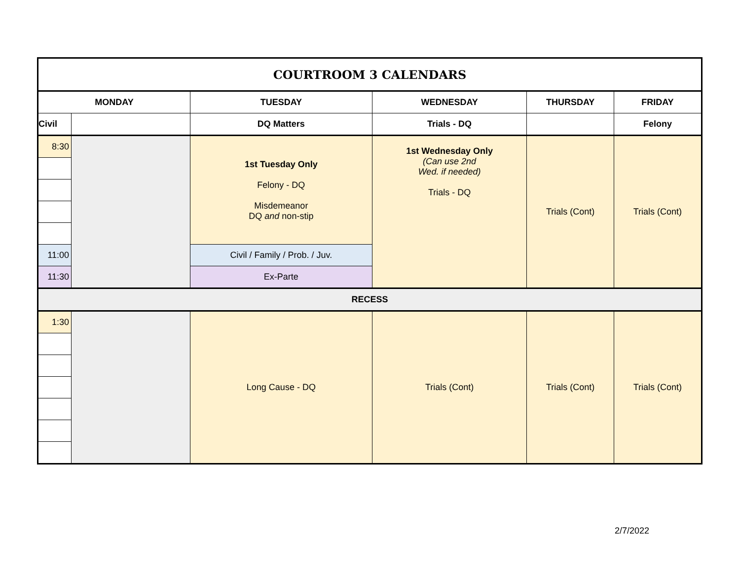| COURTROOM 3 CALENDARS | | | | | |
| --- | --- | --- | --- | --- | --- |
| MONDAY | | TUESDAY | WEDNESDAY | THURSDAY | FRIDAY |
| Civil | | DQ Matters | Trials - DQ | | Felony |
| 8:30 | | 1st Tuesday Only Felony - DQ Misdemeanor DQ and non-stip | 1st Wednesday Only (Can use 2nd Wed. if needed) Trials - DQ | Trials (Cont) | Trials (Cont) |
| 11:00 | | Civil / Family / Prob. / Juv. | | | |
| 11:30 | | Ex-Parte | | | |
| RECESS | | | | | |
| 1:30 | | Long Cause - DQ | Trials (Cont) | Trials (Cont) | Trials (Cont) |
2/7/2022